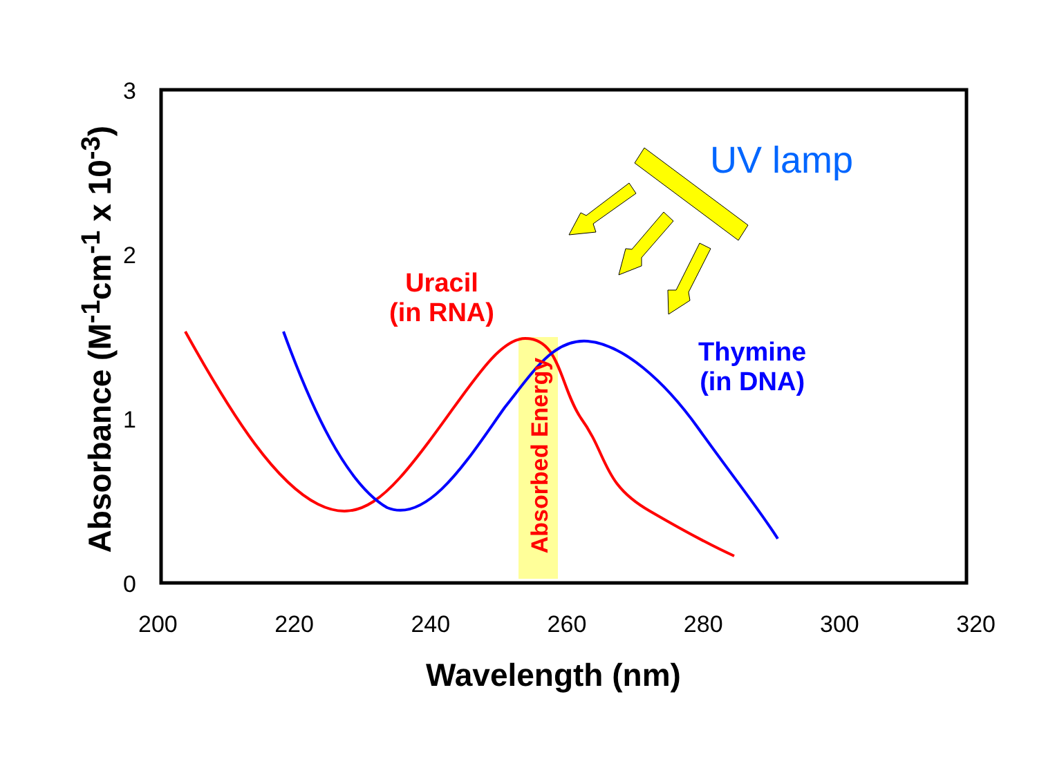3
2
1
0
200 220 240 260 280 300 320
Wavelength (nm)
Absorbance (M<sup>-1</sup>cm<sup>-1</sup> x 10<sup>-3</sup>)
UV lamp
Uracil
(in RNA)
Thymine
(in DNA)
Absorbed Energy